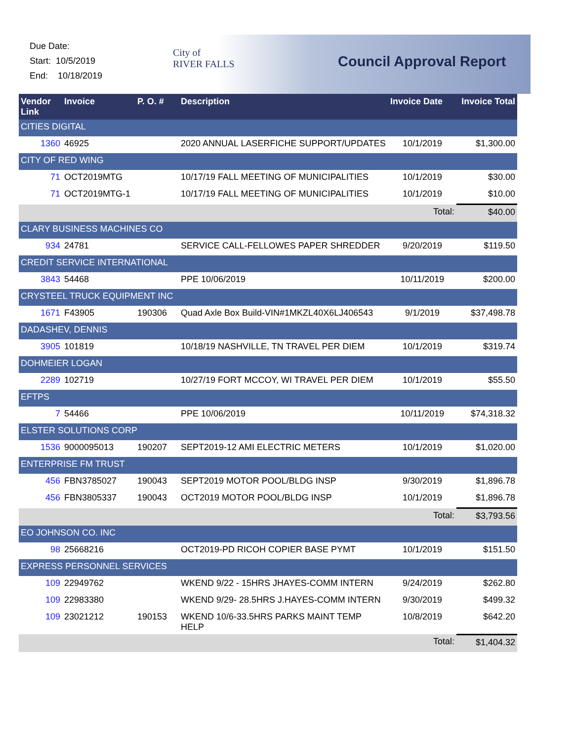Due Date:
Start: 10/5/2019
End: 10/18/2019
City of
RIVER FALLS
Council Approval Report
| Vendor Link | Invoice | P. O. # | Description | Invoice Date | Invoice Total |
| --- | --- | --- | --- | --- | --- |
| CITIES DIGITAL | | | | | |
| 1360 | 46925 | | 2020 ANNUAL LASERFICHE SUPPORT/UPDATES | 10/1/2019 | $1,300.00 |
| CITY OF RED WING | | | | | |
| 71 | OCT2019MTG | | 10/17/19 FALL MEETING OF MUNICIPALITIES | 10/1/2019 | $30.00 |
| 71 | OCT2019MTG-1 | | 10/17/19 FALL MEETING OF MUNICIPALITIES | 10/1/2019 | $10.00 |
| | | | | Total: | $40.00 |
| CLARY BUSINESS MACHINES CO | | | | | |
| 934 | 24781 | | SERVICE CALL-FELLOWES PAPER SHREDDER | 9/20/2019 | $119.50 |
| CREDIT SERVICE INTERNATIONAL | | | | | |
| 3843 | 54468 | | PPE 10/06/2019 | 10/11/2019 | $200.00 |
| CRYSTEEL TRUCK EQUIPMENT INC | | | | | |
| 1671 | F43905 | 190306 | Quad Axle Box Build-VIN#1MKZL40X6LJ406543 | 9/1/2019 | $37,498.78 |
| DADASHEV, DENNIS | | | | | |
| 3905 | 101819 | | 10/18/19 NASHVILLE, TN TRAVEL PER DIEM | 10/1/2019 | $319.74 |
| DOHMEIER LOGAN | | | | | |
| 2289 | 102719 | | 10/27/19 FORT MCCOY, WI TRAVEL PER DIEM | 10/1/2019 | $55.50 |
| EFTPS | | | | | |
| 7 | 54466 | | PPE 10/06/2019 | 10/11/2019 | $74,318.32 |
| ELSTER SOLUTIONS CORP | | | | | |
| 1536 | 9000095013 | 190207 | SEPT2019-12 AMI ELECTRIC METERS | 10/1/2019 | $1,020.00 |
| ENTERPRISE FM TRUST | | | | | |
| 456 | FBN3785027 | 190043 | SEPT2019 MOTOR POOL/BLDG INSP | 9/30/2019 | $1,896.78 |
| 456 | FBN3805337 | 190043 | OCT2019 MOTOR POOL/BLDG INSP | 10/1/2019 | $1,896.78 |
| | | | | Total: | $3,793.56 |
| EO JOHNSON CO. INC | | | | | |
| 98 | 25668216 | | OCT2019-PD RICOH COPIER BASE PYMT | 10/1/2019 | $151.50 |
| EXPRESS PERSONNEL SERVICES | | | | | |
| 109 | 22949762 | | WKEND 9/22 - 15HRS JHAYES-COMM INTERN | 9/24/2019 | $262.80 |
| 109 | 22983380 | | WKEND 9/29- 28.5HRS J.HAYES-COMM INTERN | 9/30/2019 | $499.32 |
| 109 | 23021212 | 190153 | WKEND 10/6-33.5HRS PARKS MAINT TEMP HELP | 10/8/2019 | $642.20 |
| | | | | Total: | $1,404.32 |